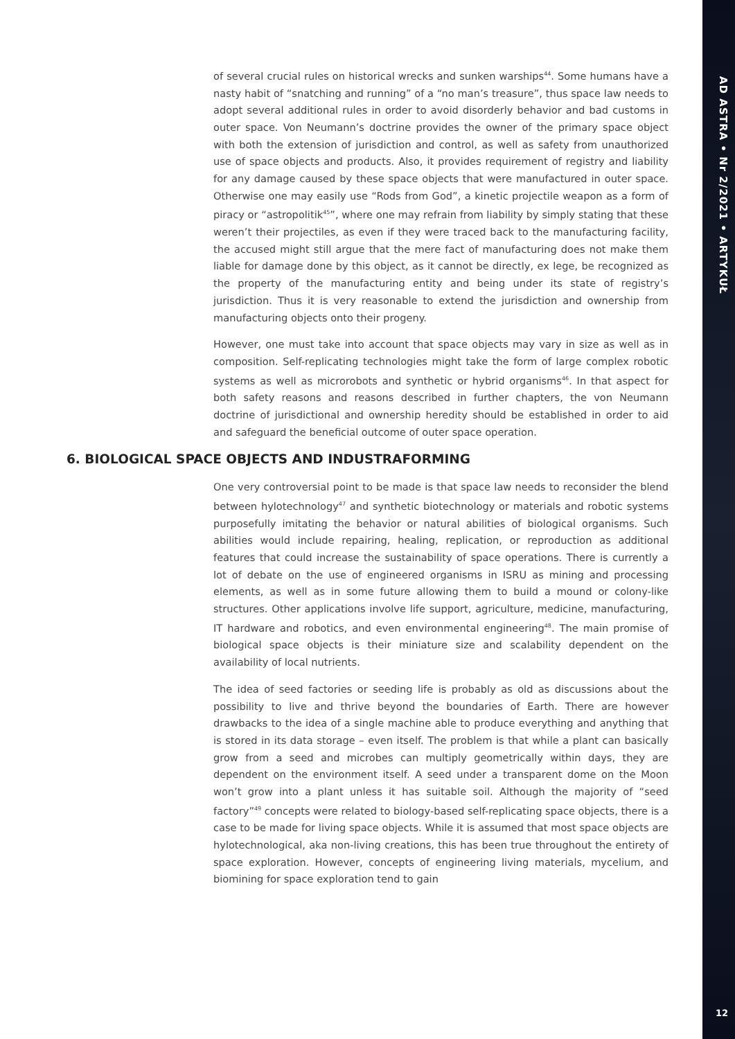AD ASTRA • Nr 2/2021 • ARTYKUŁ
of several crucial rules on historical wrecks and sunken warships<sup>44</sup>. Some humans have a nasty habit of “snatching and running” of a “no man’s treasure”, thus space law needs to adopt several additional rules in order to avoid disorderly behavior and bad customs in outer space. Von Neumann’s doctrine provides the owner of the primary space object with both the extension of jurisdiction and control, as well as safety from unauthorized use of space objects and products. Also, it provides requirement of registry and liability for any damage caused by these space objects that were manufactured in outer space. Otherwise one may easily use “Rods from God”, a kinetic projectile weapon as a form of piracy or “astropolitik<sup>45</sup>”, where one may refrain from liability by simply stating that these weren’t their projectiles, as even if they were traced back to the manufacturing facility, the accused might still argue that the mere fact of manufacturing does not make them liable for damage done by this object, as it cannot be directly, ex lege, be recognized as the property of the manufacturing entity and being under its state of registry’s jurisdiction. Thus it is very reasonable to extend the jurisdiction and ownership from manufacturing objects onto their progeny.
However, one must take into account that space objects may vary in size as well as in composition. Self-replicating technologies might take the form of large complex robotic systems as well as microrobots and synthetic or hybrid organisms<sup>46</sup>. In that aspect for both safety reasons and reasons described in further chapters, the von Neumann doctrine of jurisdictional and ownership heredity should be established in order to aid and safeguard the beneficial outcome of outer space operation.
6. BIOLOGICAL SPACE OBJECTS AND INDUSTRAFORMING
One very controversial point to be made is that space law needs to reconsider the blend between hylotechnology<sup>47</sup> and synthetic biotechnology or materials and robotic systems purposefully imitating the behavior or natural abilities of biological organisms. Such abilities would include repairing, healing, replication, or reproduction as additional features that could increase the sustainability of space operations. There is currently a lot of debate on the use of engineered organisms in ISRU as mining and processing elements, as well as in some future allowing them to build a mound or colony-like structures. Other applications involve life support, agriculture, medicine, manufacturing, IT hardware and robotics, and even environmental engineering<sup>48</sup>. The main promise of biological space objects is their miniature size and scalability dependent on the availability of local nutrients.
The idea of seed factories or seeding life is probably as old as discussions about the possibility to live and thrive beyond the boundaries of Earth. There are however drawbacks to the idea of a single machine able to produce everything and anything that is stored in its data storage – even itself. The problem is that while a plant can basically grow from a seed and microbes can multiply geometrically within days, they are dependent on the environment itself. A seed under a transparent dome on the Moon won’t grow into a plant unless it has suitable soil. Although the majority of “seed factory”<sup>49</sup> concepts were related to biology-based self-replicating space objects, there is a case to be made for living space objects. While it is assumed that most space objects are hylotechnological, aka non-living creations, this has been true throughout the entirety of space exploration. However, concepts of engineering living materials, mycelium, and biomining for space exploration tend to gain
12